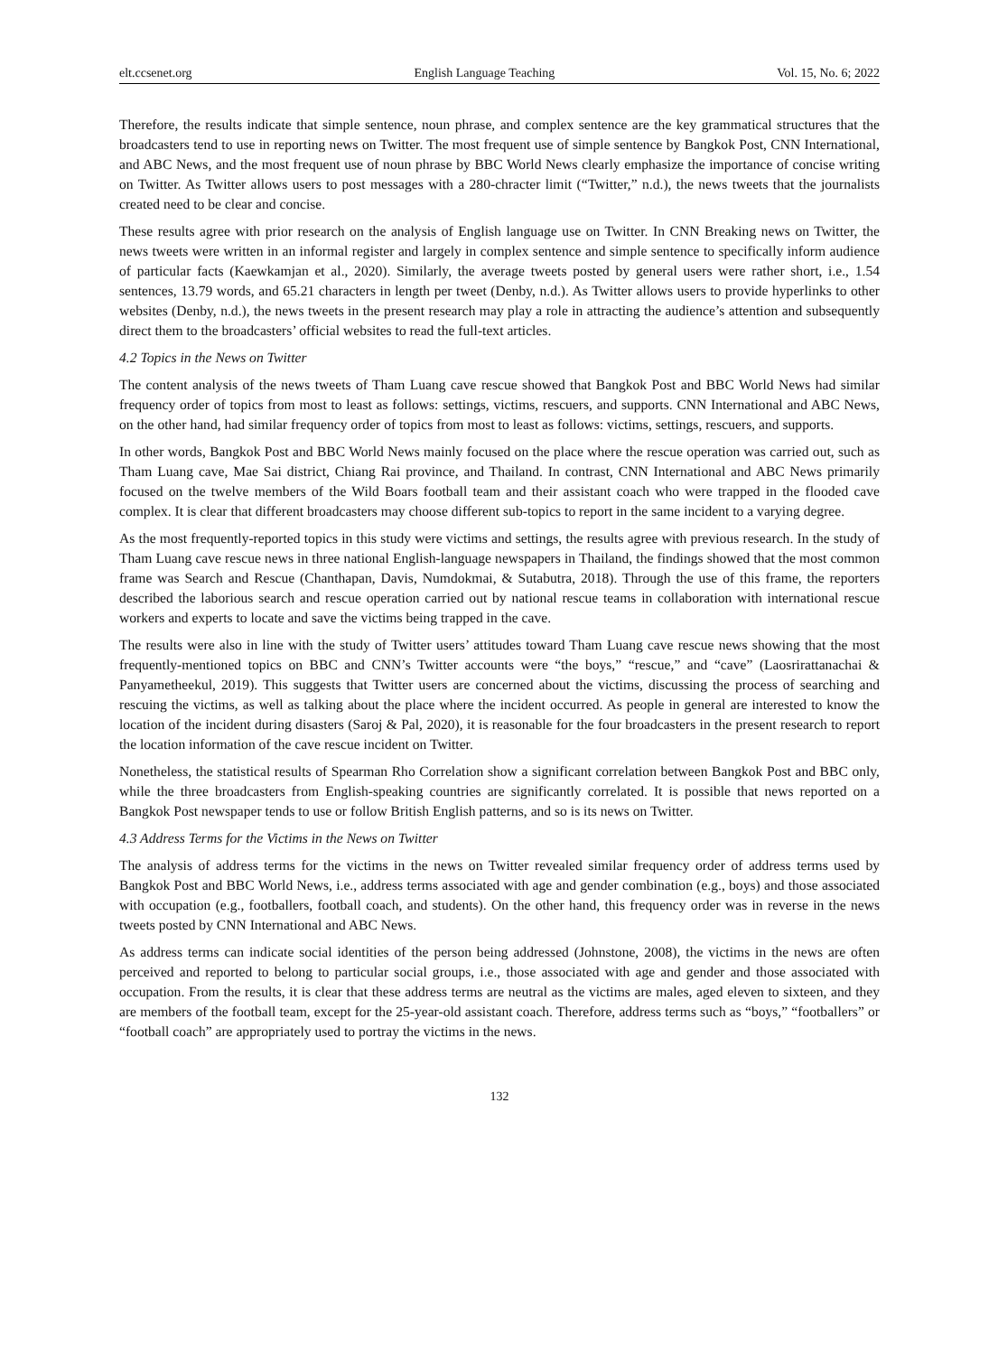elt.ccsenet.org English Language Teaching Vol. 15, No. 6; 2022
Therefore, the results indicate that simple sentence, noun phrase, and complex sentence are the key grammatical structures that the broadcasters tend to use in reporting news on Twitter. The most frequent use of simple sentence by Bangkok Post, CNN International, and ABC News, and the most frequent use of noun phrase by BBC World News clearly emphasize the importance of concise writing on Twitter. As Twitter allows users to post messages with a 280-chracter limit (“Twitter,” n.d.), the news tweets that the journalists created need to be clear and concise.
These results agree with prior research on the analysis of English language use on Twitter. In CNN Breaking news on Twitter, the news tweets were written in an informal register and largely in complex sentence and simple sentence to specifically inform audience of particular facts (Kaewkamjan et al., 2020). Similarly, the average tweets posted by general users were rather short, i.e., 1.54 sentences, 13.79 words, and 65.21 characters in length per tweet (Denby, n.d.). As Twitter allows users to provide hyperlinks to other websites (Denby, n.d.), the news tweets in the present research may play a role in attracting the audience’s attention and subsequently direct them to the broadcasters’ official websites to read the full-text articles.
4.2 Topics in the News on Twitter
The content analysis of the news tweets of Tham Luang cave rescue showed that Bangkok Post and BBC World News had similar frequency order of topics from most to least as follows: settings, victims, rescuers, and supports. CNN International and ABC News, on the other hand, had similar frequency order of topics from most to least as follows: victims, settings, rescuers, and supports.
In other words, Bangkok Post and BBC World News mainly focused on the place where the rescue operation was carried out, such as Tham Luang cave, Mae Sai district, Chiang Rai province, and Thailand. In contrast, CNN International and ABC News primarily focused on the twelve members of the Wild Boars football team and their assistant coach who were trapped in the flooded cave complex. It is clear that different broadcasters may choose different sub-topics to report in the same incident to a varying degree.
As the most frequently-reported topics in this study were victims and settings, the results agree with previous research. In the study of Tham Luang cave rescue news in three national English-language newspapers in Thailand, the findings showed that the most common frame was Search and Rescue (Chanthapan, Davis, Numdokmai, & Sutabutra, 2018). Through the use of this frame, the reporters described the laborious search and rescue operation carried out by national rescue teams in collaboration with international rescue workers and experts to locate and save the victims being trapped in the cave.
The results were also in line with the study of Twitter users’ attitudes toward Tham Luang cave rescue news showing that the most frequently-mentioned topics on BBC and CNN’s Twitter accounts were “the boys,” “rescue,” and “cave” (Laosrirattanachai & Panyametheekul, 2019). This suggests that Twitter users are concerned about the victims, discussing the process of searching and rescuing the victims, as well as talking about the place where the incident occurred. As people in general are interested to know the location of the incident during disasters (Saroj & Pal, 2020), it is reasonable for the four broadcasters in the present research to report the location information of the cave rescue incident on Twitter.
Nonetheless, the statistical results of Spearman Rho Correlation show a significant correlation between Bangkok Post and BBC only, while the three broadcasters from English-speaking countries are significantly correlated. It is possible that news reported on a Bangkok Post newspaper tends to use or follow British English patterns, and so is its news on Twitter.
4.3 Address Terms for the Victims in the News on Twitter
The analysis of address terms for the victims in the news on Twitter revealed similar frequency order of address terms used by Bangkok Post and BBC World News, i.e., address terms associated with age and gender combination (e.g., boys) and those associated with occupation (e.g., footballers, football coach, and students). On the other hand, this frequency order was in reverse in the news tweets posted by CNN International and ABC News.
As address terms can indicate social identities of the person being addressed (Johnstone, 2008), the victims in the news are often perceived and reported to belong to particular social groups, i.e., those associated with age and gender and those associated with occupation. From the results, it is clear that these address terms are neutral as the victims are males, aged eleven to sixteen, and they are members of the football team, except for the 25-year-old assistant coach. Therefore, address terms such as “boys,” “footballers” or “football coach” are appropriately used to portray the victims in the news.
132